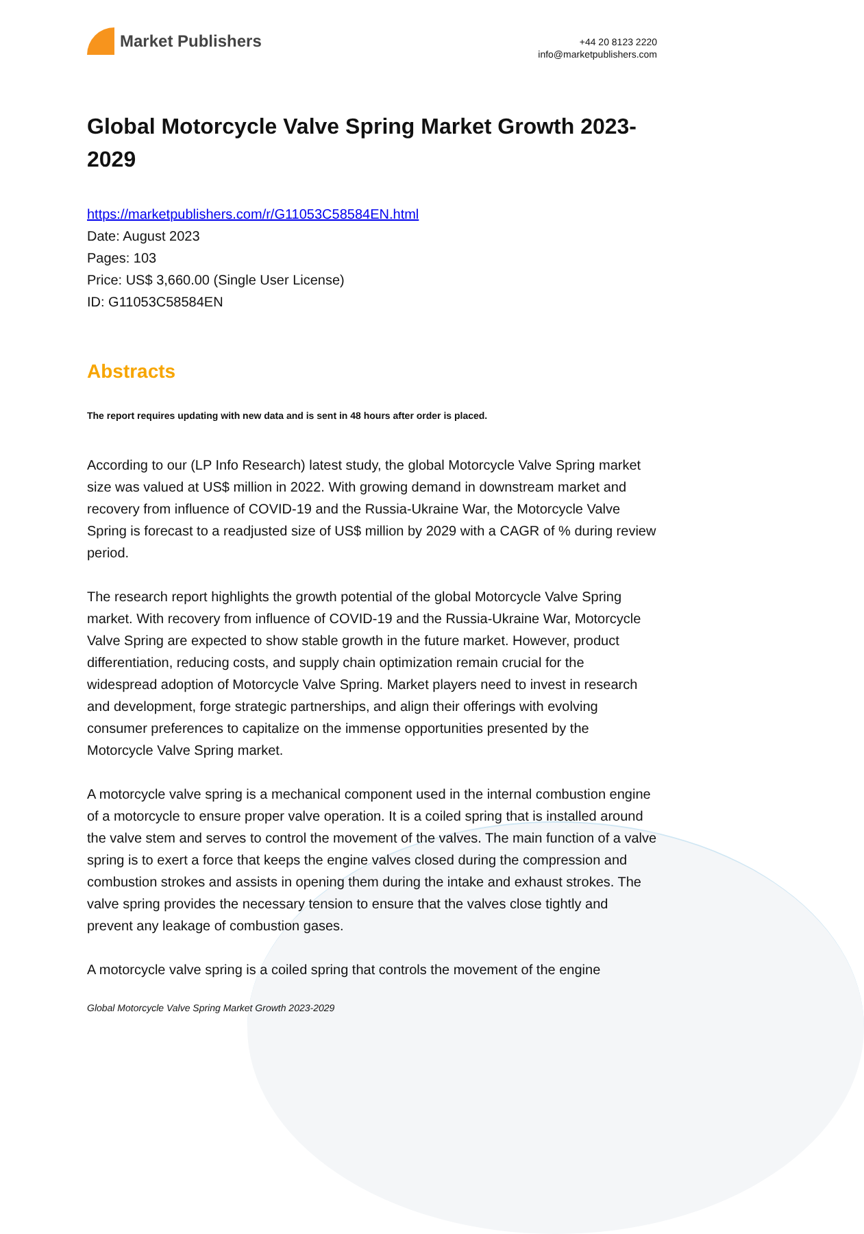Market Publishers
+44 20 8123 2220
info@marketpublishers.com
Global Motorcycle Valve Spring Market Growth 2023-2029
https://marketpublishers.com/r/G11053C58584EN.html
Date: August 2023
Pages: 103
Price: US$ 3,660.00 (Single User License)
ID: G11053C58584EN
Abstracts
The report requires updating with new data and is sent in 48 hours after order is placed.
According to our (LP Info Research) latest study, the global Motorcycle Valve Spring market size was valued at US$ million in 2022. With growing demand in downstream market and recovery from influence of COVID-19 and the Russia-Ukraine War, the Motorcycle Valve Spring is forecast to a readjusted size of US$ million by 2029 with a CAGR of % during review period.
The research report highlights the growth potential of the global Motorcycle Valve Spring market. With recovery from influence of COVID-19 and the Russia-Ukraine War, Motorcycle Valve Spring are expected to show stable growth in the future market. However, product differentiation, reducing costs, and supply chain optimization remain crucial for the widespread adoption of Motorcycle Valve Spring. Market players need to invest in research and development, forge strategic partnerships, and align their offerings with evolving consumer preferences to capitalize on the immense opportunities presented by the Motorcycle Valve Spring market.
A motorcycle valve spring is a mechanical component used in the internal combustion engine of a motorcycle to ensure proper valve operation. It is a coiled spring that is installed around the valve stem and serves to control the movement of the valves. The main function of a valve spring is to exert a force that keeps the engine valves closed during the compression and combustion strokes and assists in opening them during the intake and exhaust strokes. The valve spring provides the necessary tension to ensure that the valves close tightly and prevent any leakage of combustion gases.
A motorcycle valve spring is a coiled spring that controls the movement of the engine
Global Motorcycle Valve Spring Market Growth 2023-2029